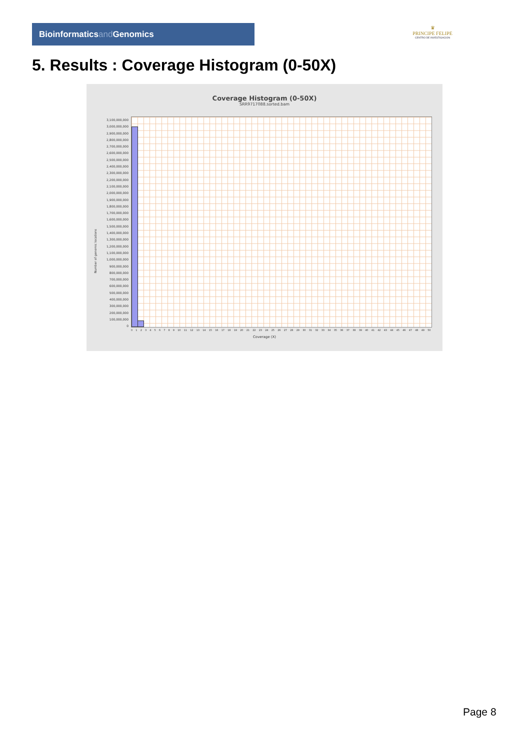Bioinformaticsand Genomics
♛
PRINCIPE FELIPE
CENTRO DE INVESTIGACION
5. Results : Coverage Histogram (0-50X)
Coverage Histogram (0-50X)
SRR9717088.sorted.bam
3,100,000,000
3,000,000,000
2,900,000,000
2,800,000,000
2,700,000,000
2,600,000,000
2,500,000,000
2,400,000,000
2,300,000,000
2,200,000,000
2,100,000,000
2,000,000,000
1,900,000,000
1,800,000,000
1,700,000,000
1,600,000,000
1,500,000,000
1,400,000,000
1,300,000,000
1,200,000,000
1,100,000,000
1,000,000,000
900,000,000
800,000,000
700,000,000
600,000,000
500,000,000
400,000,000
300,000,000
200,000,000
100,000,000
0
Number of genomic locations
0 1 2 3 4 5 6 7 8 9 10 11 12 13 14 15 16 17 18 19 20 21 22 23 24 25 26 27 28 29 30 31 32 33 34 35 36 37 38 39 40 41 42 43 44 45 46 47 48 49 50
Coverage (X)
Page 8